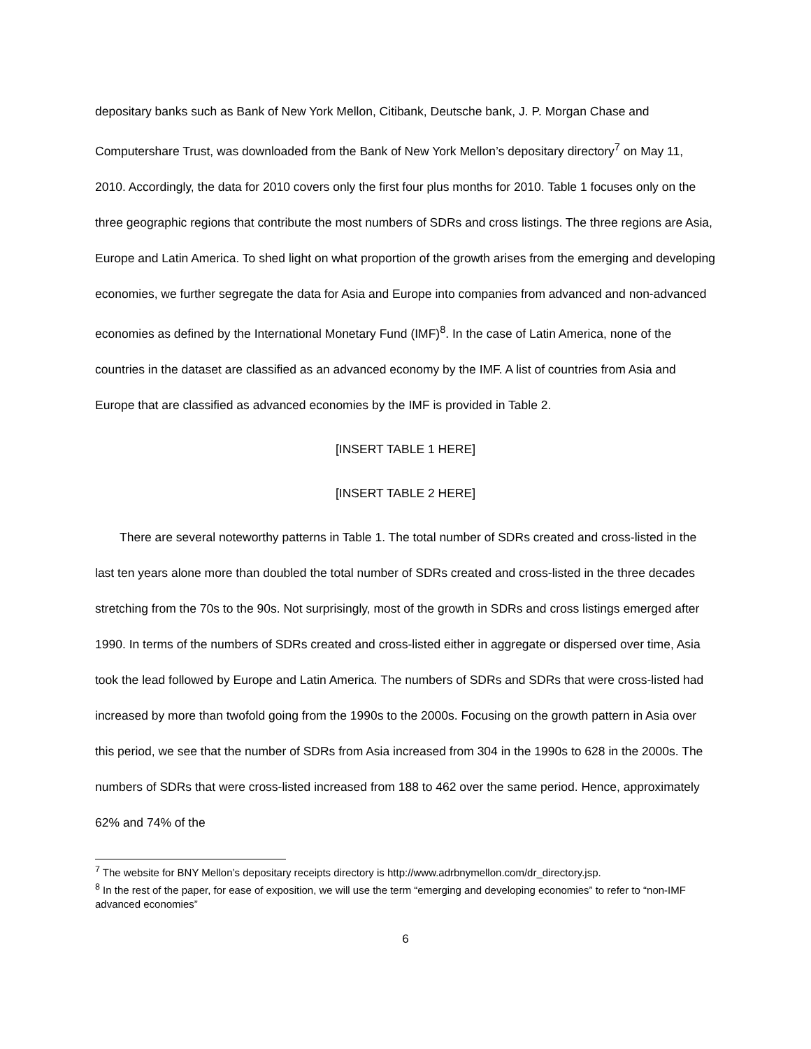depositary banks such as Bank of New York Mellon, Citibank, Deutsche bank, J. P. Morgan Chase and Computershare Trust, was downloaded from the Bank of New York Mellon’s depositary directory<sup>7</sup> on May 11, 2010. Accordingly, the data for 2010 covers only the first four plus months for 2010. Table 1 focuses only on the three geographic regions that contribute the most numbers of SDRs and cross listings. The three regions are Asia, Europe and Latin America. To shed light on what proportion of the growth arises from the emerging and developing economies, we further segregate the data for Asia and Europe into companies from advanced and non-advanced economies as defined by the International Monetary Fund (IMF)<sup>8</sup>. In the case of Latin America, none of the countries in the dataset are classified as an advanced economy by the IMF. A list of countries from Asia and Europe that are classified as advanced economies by the IMF is provided in Table 2.
[INSERT TABLE 1 HERE]
[INSERT TABLE 2 HERE]
There are several noteworthy patterns in Table 1. The total number of SDRs created and cross-listed in the last ten years alone more than doubled the total number of SDRs created and cross-listed in the three decades stretching from the 70s to the 90s. Not surprisingly, most of the growth in SDRs and cross listings emerged after 1990. In terms of the numbers of SDRs created and cross-listed either in aggregate or dispersed over time, Asia took the lead followed by Europe and Latin America. The numbers of SDRs and SDRs that were cross-listed had increased by more than twofold going from the 1990s to the 2000s. Focusing on the growth pattern in Asia over this period, we see that the number of SDRs from Asia increased from 304 in the 1990s to 628 in the 2000s. The numbers of SDRs that were cross-listed increased from 188 to 462 over the same period. Hence, approximately 62% and 74% of the
<sup>7</sup> The website for BNY Mellon’s depositary receipts directory is http://www.adrbnymellon.com/dr_directory.jsp.
<sup>8</sup> In the rest of the paper, for ease of exposition, we will use the term “emerging and developing economies” to refer to “non-IMF advanced economies”
6